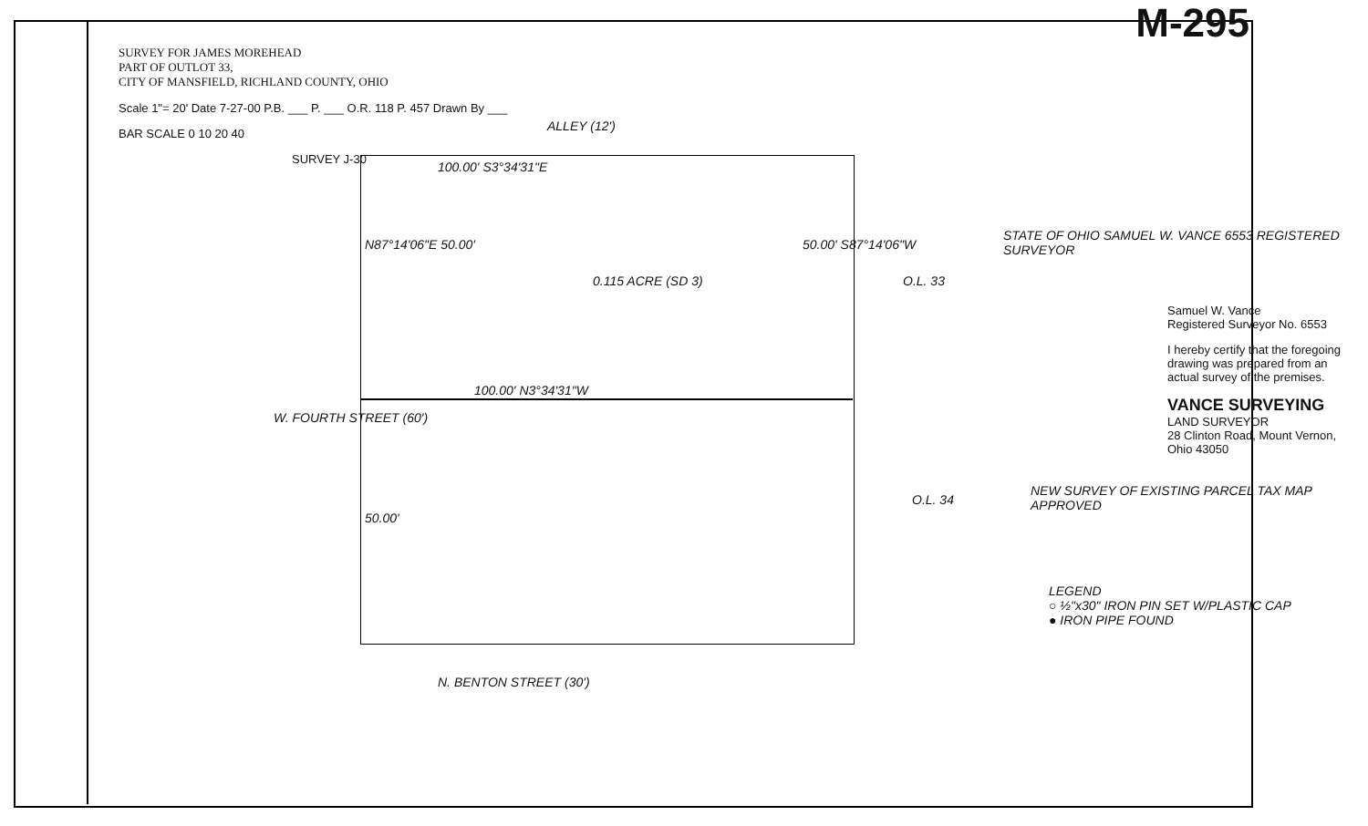M-295
SURVEY FOR JAMES MOREHEAD
PART OF OUTLOT 33,
CITY OF MANSFIELD, RICHLAND COUNTY, OHIO
Scale 1"= 20' Date 7-27-00 P.B. ___ P. ___ O.R. 118 P. 457 Drawn By ___
BAR SCALE 0 10 20 40
SURVEY J-30
ALLEY (12')
100.00' S3°34'31"E
W. FOURTH STREET (60')
N87°14'06"E 50.00'
0.115 ACRE (SD 3)
50.00' S87°14'06"W
O.L. 33
100.00' N3°34'31"W
50.00'
O.L. 34
N. BENTON STREET (30')
NEW SURVEY OF EXISTING PARCEL TAX MAP APPROVED
STATE OF OHIO SAMUEL W. VANCE 6553 REGISTERED SURVEYOR
LEGEND
○ ½"x30" IRON PIN SET W/PLASTIC CAP
● IRON PIPE FOUND
Samuel W. Vance
Registered Surveyor No. 6553
I hereby certify that the foregoing drawing was prepared from an actual survey of the premises.
VANCE SURVEYING
LAND SURVEYOR
28 Clinton Road, Mount Vernon, Ohio 43050